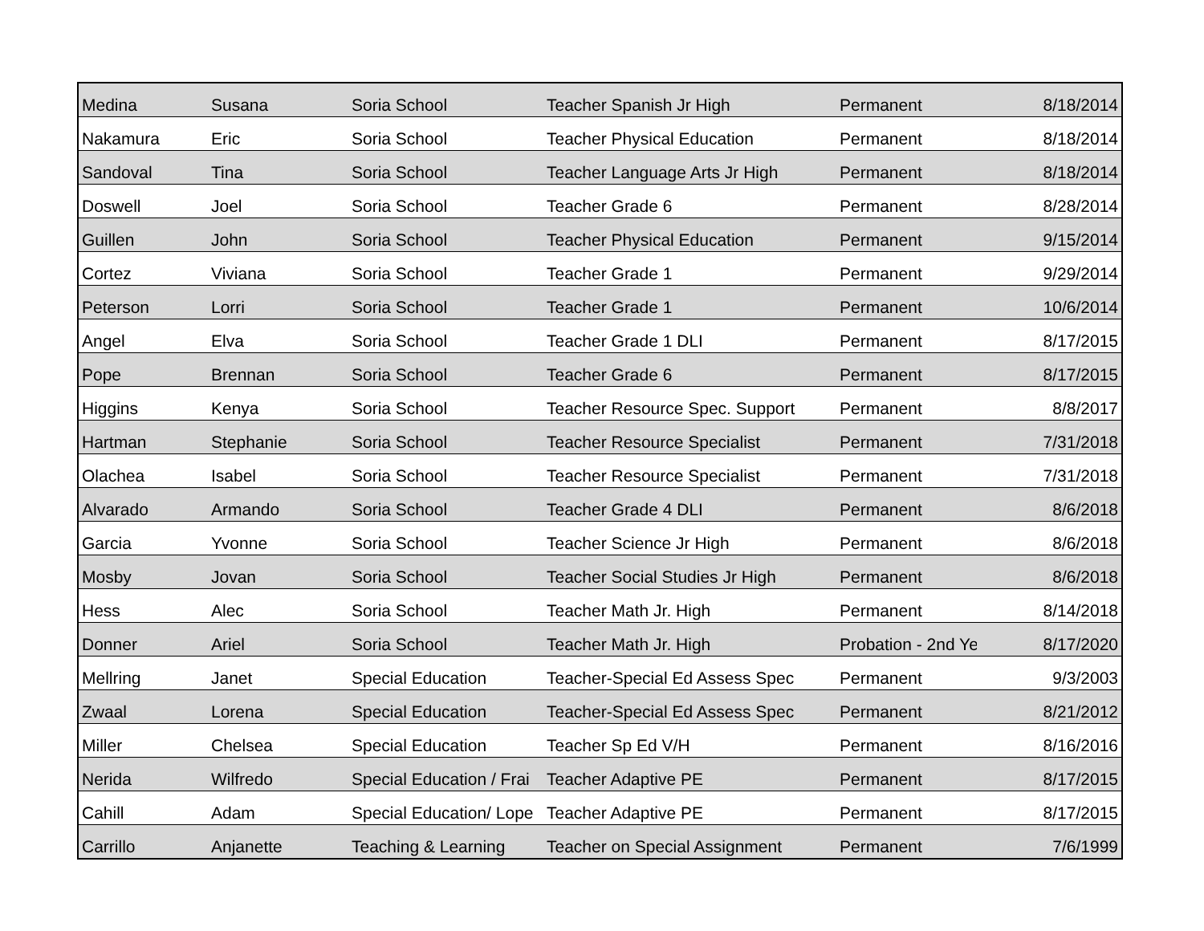| Medina | Susana | Soria School | Teacher Spanish Jr High | Permanent | 8/18/2014 |
| Nakamura | Eric | Soria School | Teacher Physical Education | Permanent | 8/18/2014 |
| Sandoval | Tina | Soria School | Teacher Language Arts Jr High | Permanent | 8/18/2014 |
| Doswell | Joel | Soria School | Teacher Grade 6 | Permanent | 8/28/2014 |
| Guillen | John | Soria School | Teacher Physical Education | Permanent | 9/15/2014 |
| Cortez | Viviana | Soria School | Teacher Grade 1 | Permanent | 9/29/2014 |
| Peterson | Lorri | Soria School | Teacher Grade 1 | Permanent | 10/6/2014 |
| Angel | Elva | Soria School | Teacher Grade 1 DLI | Permanent | 8/17/2015 |
| Pope | Brennan | Soria School | Teacher Grade 6 | Permanent | 8/17/2015 |
| Higgins | Kenya | Soria School | Teacher Resource Spec. Support | Permanent | 8/8/2017 |
| Hartman | Stephanie | Soria School | Teacher Resource Specialist | Permanent | 7/31/2018 |
| Olachea | Isabel | Soria School | Teacher Resource Specialist | Permanent | 7/31/2018 |
| Alvarado | Armando | Soria School | Teacher Grade 4 DLI | Permanent | 8/6/2018 |
| Garcia | Yvonne | Soria School | Teacher Science Jr High | Permanent | 8/6/2018 |
| Mosby | Jovan | Soria School | Teacher Social Studies Jr High | Permanent | 8/6/2018 |
| Hess | Alec | Soria School | Teacher Math Jr. High | Permanent | 8/14/2018 |
| Donner | Ariel | Soria School | Teacher Math Jr. High | Probation - 2nd Ye | 8/17/2020 |
| Mellring | Janet | Special Education | Teacher-Special Ed Assess Spec | Permanent | 9/3/2003 |
| Zwaal | Lorena | Special Education | Teacher-Special Ed Assess Spec | Permanent | 8/21/2012 |
| Miller | Chelsea | Special Education | Teacher Sp Ed V/H | Permanent | 8/16/2016 |
| Nerida | Wilfredo | Special Education / Frai | Teacher Adaptive PE | Permanent | 8/17/2015 |
| Cahill | Adam | Special Education/ Lope | Teacher Adaptive PE | Permanent | 8/17/2015 |
| Carrillo | Anjanette | Teaching & Learning | Teacher on Special Assignment | Permanent | 7/6/1999 |